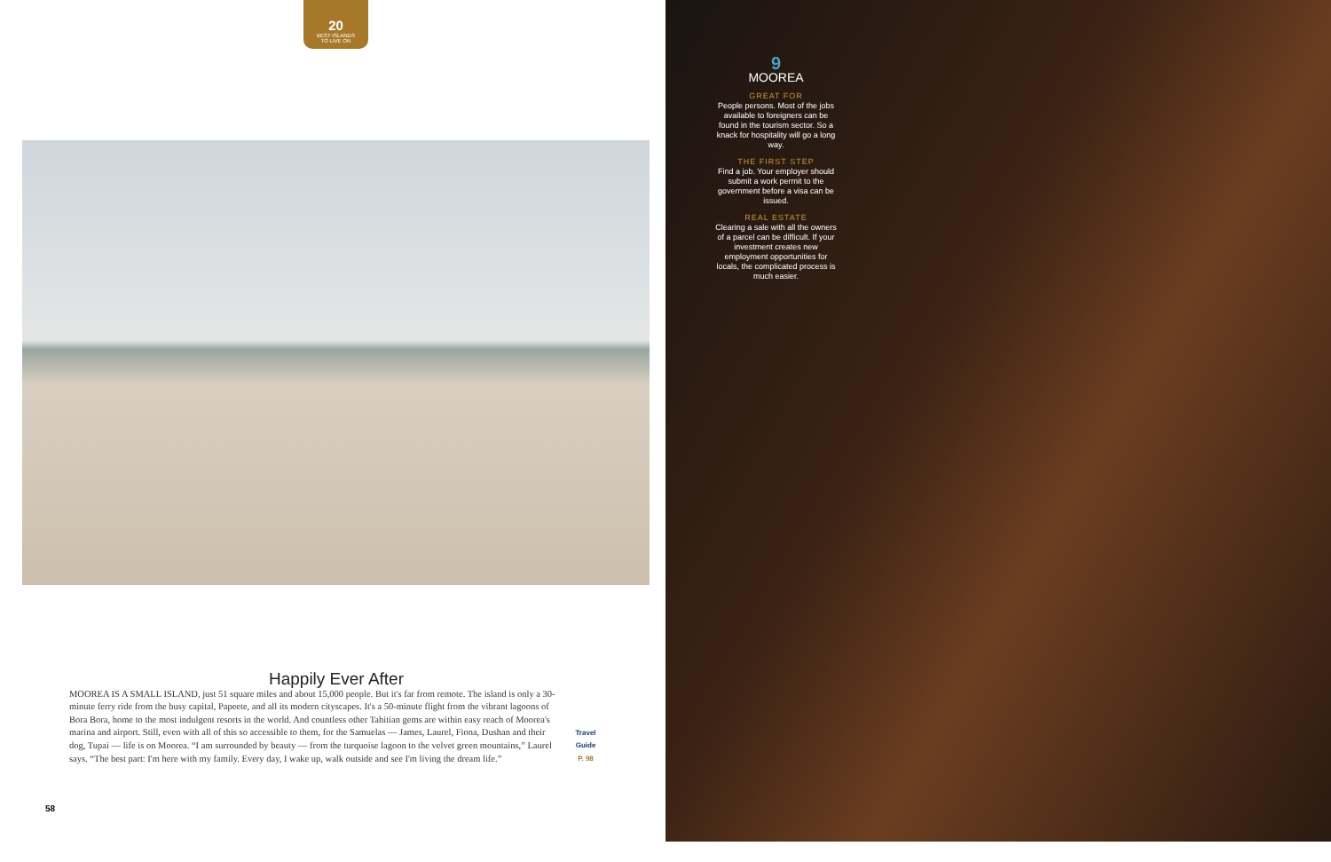20
BEST ISLANDS
TO LIVE ON
Happily Ever After
Travel
Guide
P. 98
MOOREA IS A SMALL ISLAND, just 51 square miles and about 15,000 people. But it's far from remote. The island is only a 30-minute ferry ride from the busy capital, Papeete, and all its modern cityscapes. It's a 50-minute flight from the vibrant lagoons of Bora Bora, home to the most indulgent resorts in the world. And countless other Tahitian gems are within easy reach of Moorea's marina and airport. Still, even with all of this so accessible to them, for the Samuelas — James, Laurel, Fiona, Dushan and their dog, Tupai — life is on Moorea. “I am surrounded by beauty — from the turquoise lagoon to the velvet green mountains,” Laurel says. “The best part: I'm here with my family. Every day, I wake up, walk outside and see I'm living the dream life.”
58
9
MOOREA
GREAT FOR
People persons. Most of the jobs available to foreigners can be found in the tourism sector. So a knack for hospitality will go a long way.
THE FIRST STEP
Find a job. Your employer should submit a work permit to the government before a visa can be issued.
REAL ESTATE
Clearing a sale with all the owners of a parcel can be difficult. If your investment creates new employment opportunities for locals, the complicated process is much easier.